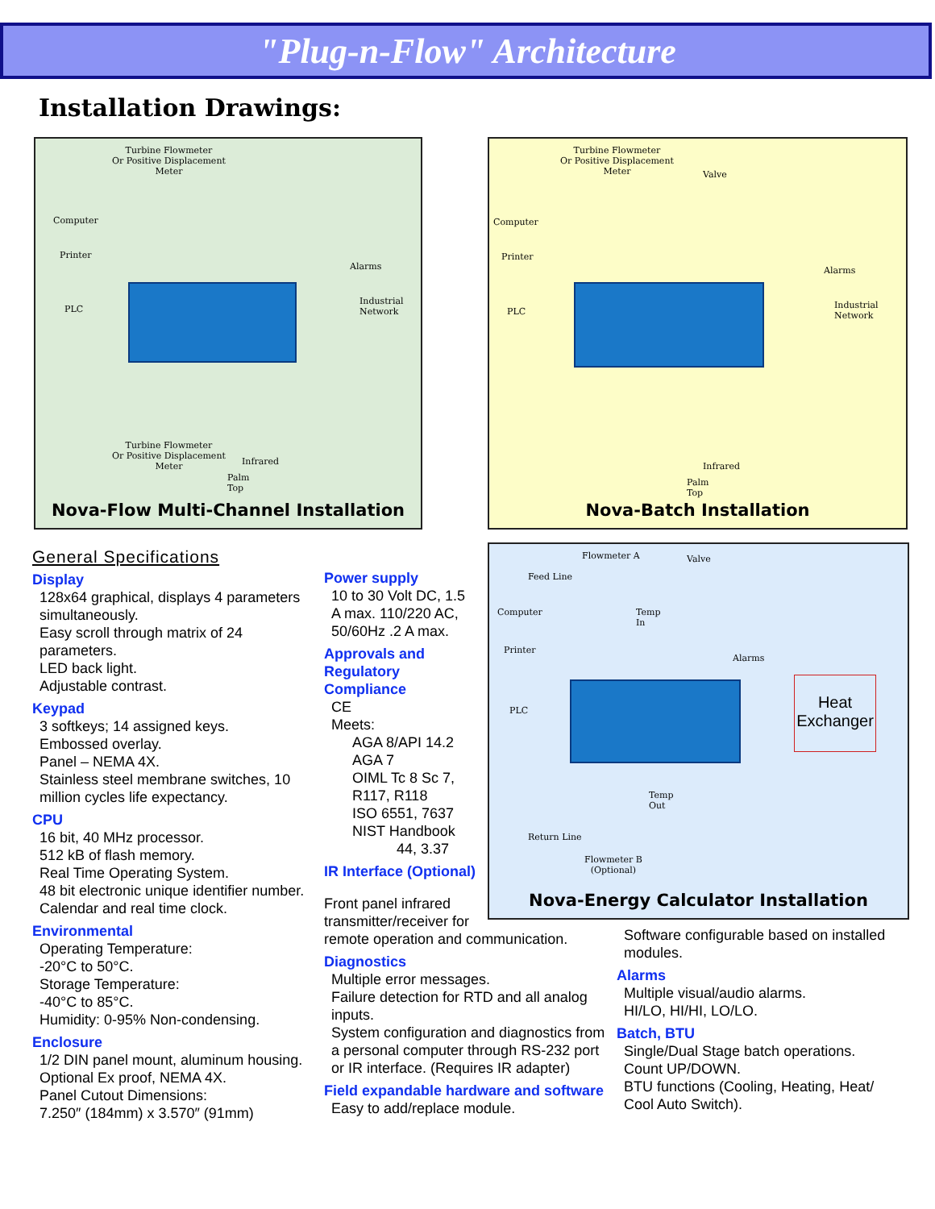"Plug-n-Flow" Architecture
Installation Drawings:
Turbine Flowmeter
Or Positive Displacement
Meter
Computer
Printer
PLC
Alarms
Industrial
Network
Turbine Flowmeter
Or Positive Displacement
Meter
Infrared
Palm
Top
Nova-Flow Multi-Channel Installation
Turbine Flowmeter
Or Positive Displacement
Meter
Valve
Computer
Printer
PLC
Alarms
Industrial
Network
Infrared
Palm
Top
Nova-Batch Installation
Flowmeter A Valve
Feed Line
Temp
In
Computer
Printer
PLC
Alarms
Heat Exchanger
Temp
Out
Return Line
Flowmeter B
(Optional)
Nova-Energy Calculator Installation
General Specifications
Display
128x64 graphical, displays 4 parameters simultaneously.
Easy scroll through matrix of 24 parameters.
LED back light.
Adjustable contrast.
Keypad
3 softkeys; 14 assigned keys.
Embossed overlay.
Panel – NEMA 4X.
Stainless steel membrane switches, 10 million cycles life expectancy.
CPU
16 bit, 40 MHz processor.
512 kB of flash memory.
Real Time Operating System.
48 bit electronic unique identifier number.
Calendar and real time clock.
Environmental
Operating Temperature:
-20°C to 50°C.
Storage Temperature:
-40°C to 85°C.
Humidity: 0-95% Non-condensing.
Enclosure
1/2 DIN panel mount, aluminum housing.
Optional Ex proof, NEMA 4X.
Panel Cutout Dimensions:
7.250″ (184mm) x 3.570″ (91mm)
Power supply
10 to 30 Volt DC, 1.5 A max. 110/220 AC, 50/60Hz .2 A max.
Approvals and Regulatory Compliance
CE
Meets:
AGA 8/API 14.2
AGA 7
OIML Tc 8 Sc 7, R117, R118
ISO 6551, 7637
NIST Handbook
44, 3.37
IR Interface (Optional)
Front panel infrared
transmitter/receiver for
remote operation and communication.
Diagnostics
Multiple error messages.
Failure detection for RTD and all analog inputs.
System configuration and diagnostics from a personal computer through RS-232 port or IR interface. (Requires IR adapter)
Field expandable hardware and software
Easy to add/replace module.
Software configurable based on installed modules.
Alarms
Multiple visual/audio alarms.
HI/LO, HI/HI, LO/LO.
Batch, BTU
Single/Dual Stage batch operations.
Count UP/DOWN.
BTU functions (Cooling, Heating, Heat/ Cool Auto Switch).